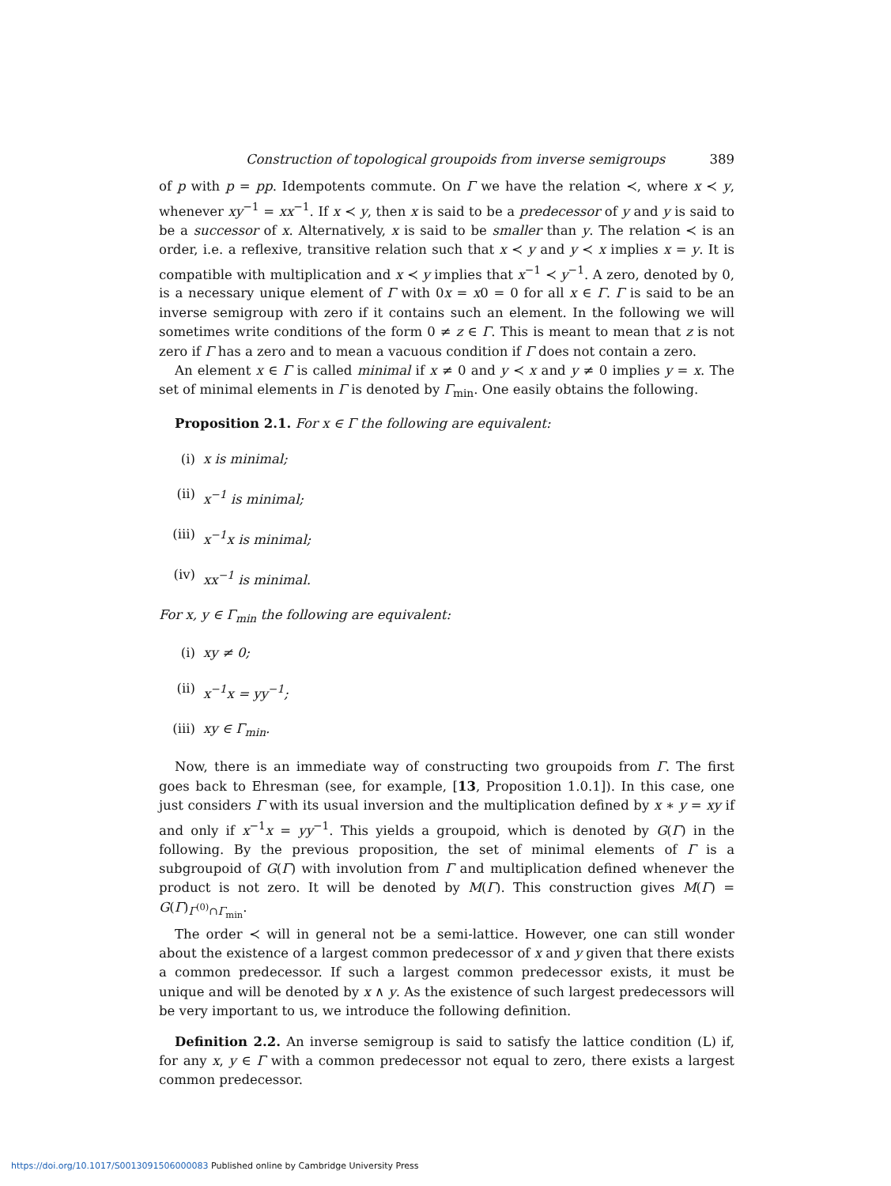Construction of topological groupoids from inverse semigroups 389
of p with p = pp. Idempotents commute. On Γ we have the relation ≺, where x ≺ y, whenever xy<sup>−1</sup> = xx<sup>−1</sup>. If x ≺ y, then x is said to be a predecessor of y and y is said to be a successor of x. Alternatively, x is said to be smaller than y. The relation ≺ is an order, i.e. a reflexive, transitive relation such that x ≺ y and y ≺ x implies x = y. It is compatible with multiplication and x ≺ y implies that x<sup>−1</sup> ≺ y<sup>−1</sup>. A zero, denoted by 0, is a necessary unique element of Γ with 0x = x0 = 0 for all x ∈ Γ. Γ is said to be an inverse semigroup with zero if it contains such an element. In the following we will sometimes write conditions of the form 0 ≠ z ∈ Γ. This is meant to mean that z is not zero if Γ has a zero and to mean a vacuous condition if Γ does not contain a zero.
An element x ∈ Γ is called minimal if x ≠ 0 and y ≺ x and y ≠ 0 implies y = x. The set of minimal elements in Γ is denoted by Γ<sub>min</sub>. One easily obtains the following.
Proposition 2.1. For x ∈ Γ the following are equivalent:
(i) x is minimal;
(ii) x<sup>−1</sup> is minimal;
(iii) x<sup>−1</sup>x is minimal;
(iv) xx<sup>−1</sup> is minimal.
For x, y ∈ Γ<sub>min</sub> the following are equivalent:
(i) xy ≠ 0;
(ii) x<sup>−1</sup>x = yy<sup>−1</sup>;
(iii) xy ∈ Γ<sub>min</sub>.
Now, there is an immediate way of constructing two groupoids from Γ. The first goes back to Ehresman (see, for example, [13, Proposition 1.0.1]). In this case, one just considers Γ with its usual inversion and the multiplication defined by x ∗ y = xy if and only if x<sup>−1</sup>x = yy<sup>−1</sup>. This yields a groupoid, which is denoted by G(Γ) in the following. By the previous proposition, the set of minimal elements of Γ is a subgroupoid of G(Γ) with involution from Γ and multiplication defined whenever the product is not zero. It will be denoted by M(Γ). This construction gives M(Γ) = G(Γ)<sub>Γ<sup>(0)</sup>∩Γ<sub>min</sub></sub>.
The order ≺ will in general not be a semi-lattice. However, one can still wonder about the existence of a largest common predecessor of x and y given that there exists a common predecessor. If such a largest common predecessor exists, it must be unique and will be denoted by x ∧ y. As the existence of such largest predecessors will be very important to us, we introduce the following definition.
Definition 2.2. An inverse semigroup is said to satisfy the lattice condition (L) if, for any x, y ∈ Γ with a common predecessor not equal to zero, there exists a largest common predecessor.
https://doi.org/10.1017/S0013091506000083 Published online by Cambridge University Press